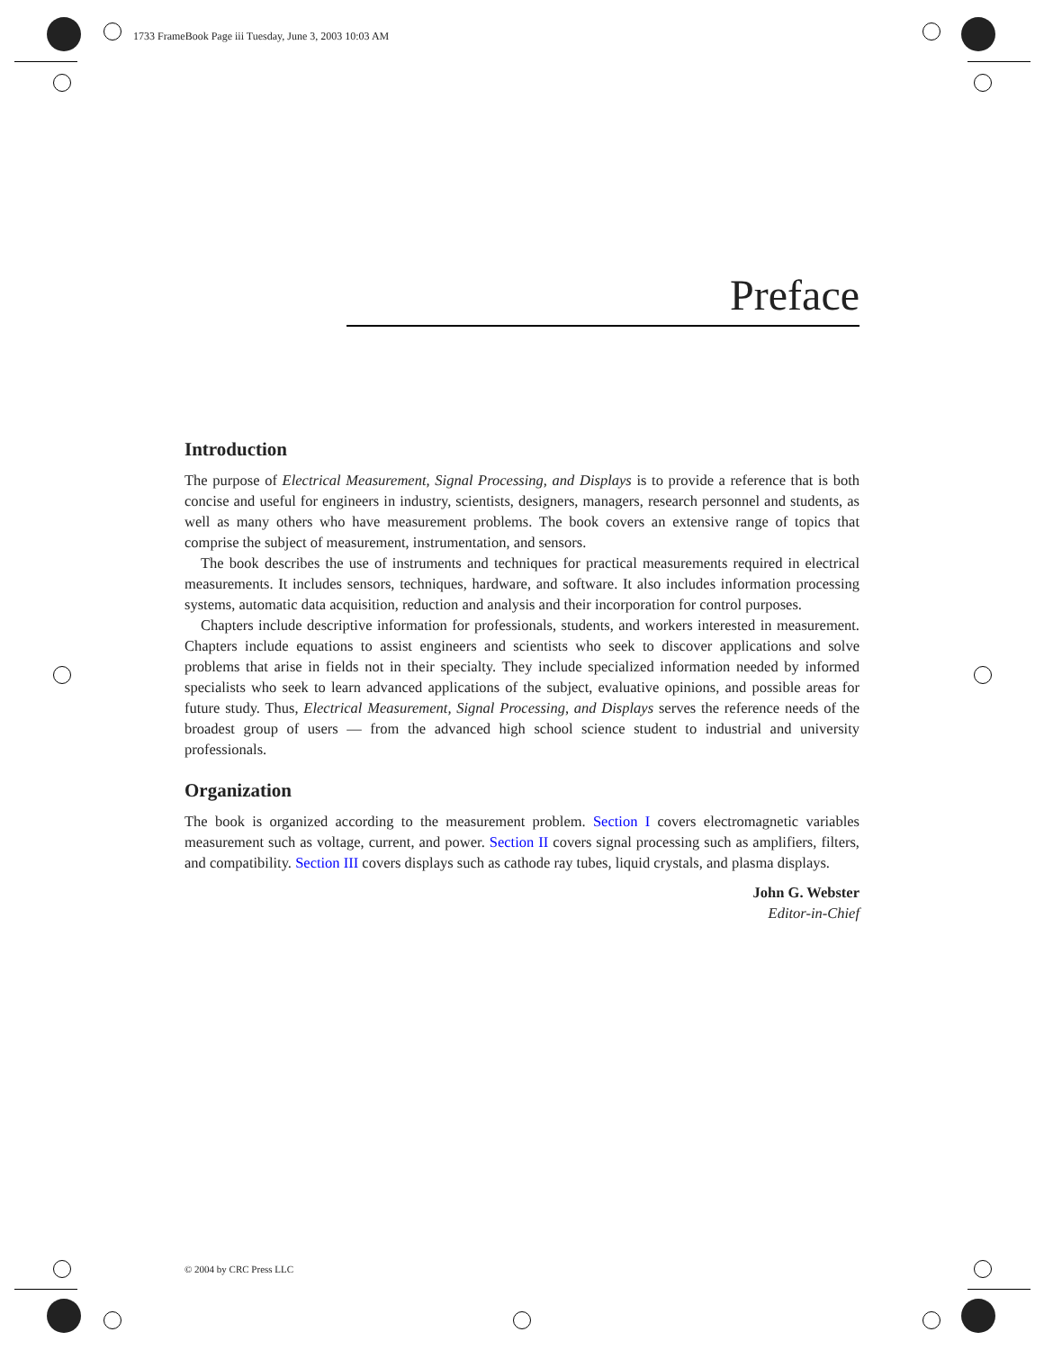1733 FrameBook Page iii Tuesday, June 3, 2003 10:03 AM
Preface
Introduction
The purpose of Electrical Measurement, Signal Processing, and Displays is to provide a reference that is both concise and useful for engineers in industry, scientists, designers, managers, research personnel and students, as well as many others who have measurement problems. The book covers an extensive range of topics that comprise the subject of measurement, instrumentation, and sensors.
The book describes the use of instruments and techniques for practical measurements required in electrical measurements. It includes sensors, techniques, hardware, and software. It also includes information processing systems, automatic data acquisition, reduction and analysis and their incorporation for control purposes.
Chapters include descriptive information for professionals, students, and workers interested in measurement. Chapters include equations to assist engineers and scientists who seek to discover applications and solve problems that arise in fields not in their specialty. They include specialized information needed by informed specialists who seek to learn advanced applications of the subject, evaluative opinions, and possible areas for future study. Thus, Electrical Measurement, Signal Processing, and Displays serves the reference needs of the broadest group of users — from the advanced high school science student to industrial and university professionals.
Organization
The book is organized according to the measurement problem. Section I covers electromagnetic variables measurement such as voltage, current, and power. Section II covers signal processing such as amplifiers, filters, and compatibility. Section III covers displays such as cathode ray tubes, liquid crystals, and plasma displays.
John G. Webster
Editor-in-Chief
© 2004 by CRC Press LLC